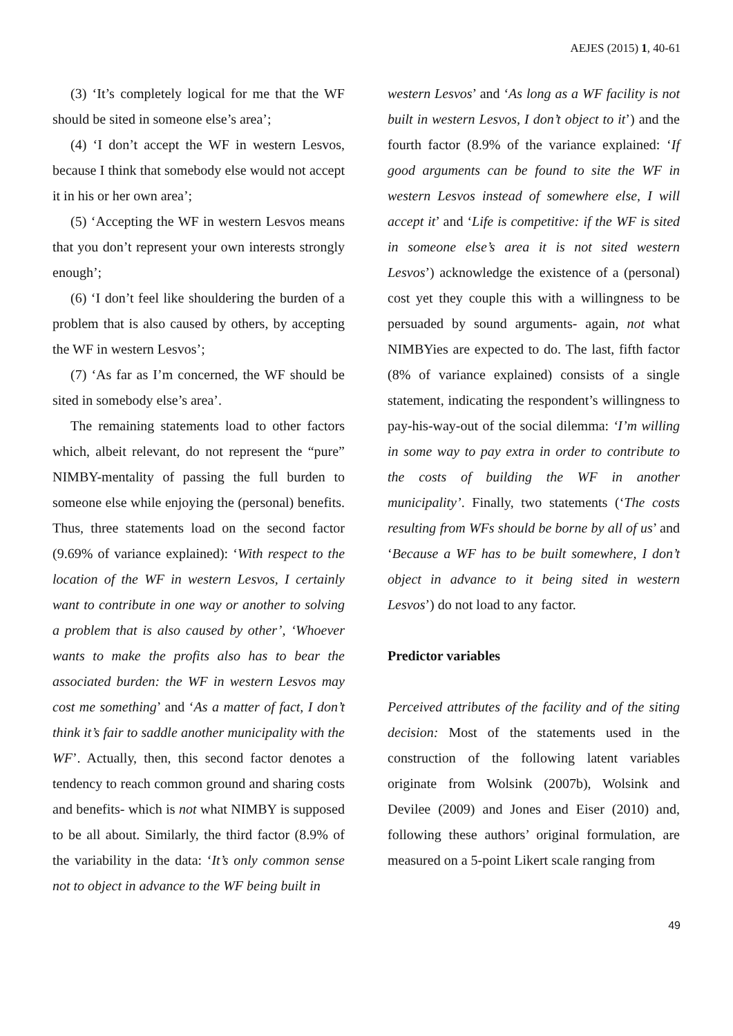AEJES (2015) 1, 40-61
(3) ‘It’s completely logical for me that the WF should be sited in someone else’s area’;
(4) ‘I don’t accept the WF in western Lesvos, because I think that somebody else would not accept it in his or her own area’;
(5) ‘Accepting the WF in western Lesvos means that you don’t represent your own interests strongly enough’;
(6) ‘I don’t feel like shouldering the burden of a problem that is also caused by others, by accepting the WF in western Lesvos’;
(7) ‘As far as I’m concerned, the WF should be sited in somebody else’s area’.
The remaining statements load to other factors which, albeit relevant, do not represent the “pure” NIMBY-mentality of passing the full burden to someone else while enjoying the (personal) benefits. Thus, three statements load on the second factor (9.69% of variance explained): ‘With respect to the location of the WF in western Lesvos, I certainly want to contribute in one way or another to solving a problem that is also caused by other’, ‘Whoever wants to make the profits also has to bear the associated burden: the WF in western Lesvos may cost me something’ and ‘As a matter of fact, I don’t think it’s fair to saddle another municipality with the WF’. Actually, then, this second factor denotes a tendency to reach common ground and sharing costs and benefits- which is not what NIMBY is supposed to be all about. Similarly, the third factor (8.9% of the variability in the data: ‘It’s only common sense not to object in advance to the WF being built in
western Lesvos’ and ‘As long as a WF facility is not built in western Lesvos, I don’t object to it’) and the fourth factor (8.9% of the variance explained: ‘If good arguments can be found to site the WF in western Lesvos instead of somewhere else, I will accept it’ and ‘Life is competitive: if the WF is sited in someone else’s area it is not sited western Lesvos’) acknowledge the existence of a (personal) cost yet they couple this with a willingness to be persuaded by sound arguments- again, not what NIMBYies are expected to do. The last, fifth factor (8% of variance explained) consists of a single statement, indicating the respondent’s willingness to pay-his-way-out of the social dilemma: ‘I’m willing in some way to pay extra in order to contribute to the costs of building the WF in another municipality’. Finally, two statements (‘The costs resulting from WFs should be borne by all of us’ and ‘Because a WF has to be built somewhere, I don’t object in advance to it being sited in western Lesvos’) do not load to any factor.
Predictor variables
Perceived attributes of the facility and of the siting decision: Most of the statements used in the construction of the following latent variables originate from Wolsink (2007b), Wolsink and Devilee (2009) and Jones and Eiser (2010) and, following these authors’ original formulation, are measured on a 5-point Likert scale ranging from
49